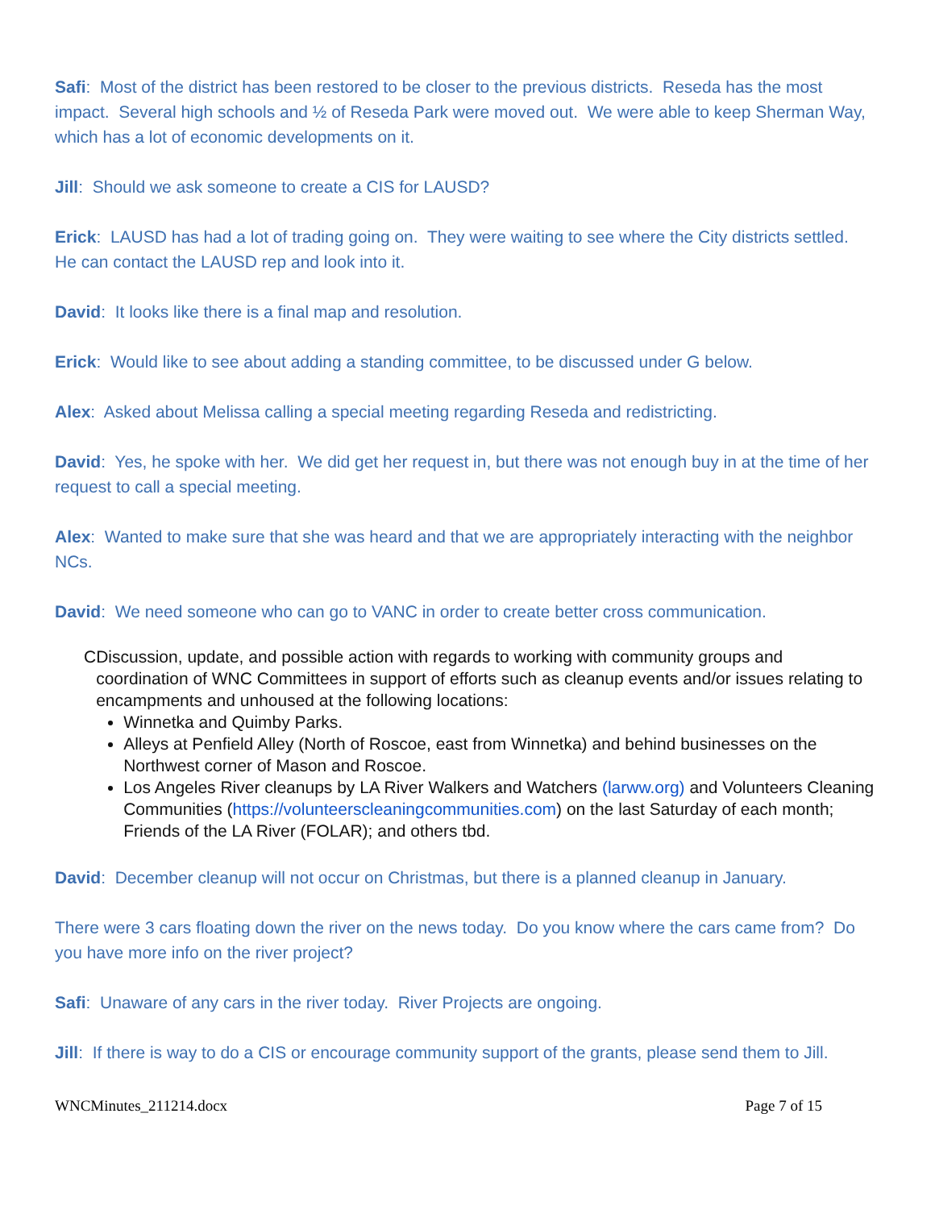Safi: Most of the district has been restored to be closer to the previous districts. Reseda has the most impact. Several high schools and ½ of Reseda Park were moved out. We were able to keep Sherman Way, which has a lot of economic developments on it.
Jill: Should we ask someone to create a CIS for LAUSD?
Erick: LAUSD has had a lot of trading going on. They were waiting to see where the City districts settled. He can contact the LAUSD rep and look into it.
David: It looks like there is a final map and resolution.
Erick: Would like to see about adding a standing committee, to be discussed under G below.
Alex: Asked about Melissa calling a special meeting regarding Reseda and redistricting.
David: Yes, he spoke with her. We did get her request in, but there was not enough buy in at the time of her request to call a special meeting.
Alex: Wanted to make sure that she was heard and that we are appropriately interacting with the neighbor NCs.
David: We need someone who can go to VANC in order to create better cross communication.
C Discussion, update, and possible action with regards to working with community groups and coordination of WNC Committees in support of efforts such as cleanup events and/or issues relating to encampments and unhoused at the following locations:
Winnetka and Quimby Parks.
Alleys at Penfield Alley (North of Roscoe, east from Winnetka) and behind businesses on the Northwest corner of Mason and Roscoe.
Los Angeles River cleanups by LA River Walkers and Watchers (larww.org) and Volunteers Cleaning Communities (https://volunteerscleaningcommunities.com) on the last Saturday of each month; Friends of the LA River (FOLAR); and others tbd.
David: December cleanup will not occur on Christmas, but there is a planned cleanup in January.
There were 3 cars floating down the river on the news today. Do you know where the cars came from? Do you have more info on the river project?
Safi: Unaware of any cars in the river today. River Projects are ongoing.
Jill: If there is way to do a CIS or encourage community support of the grants, please send them to Jill.
WNCMinutes_211214.docx Page 7 of 15